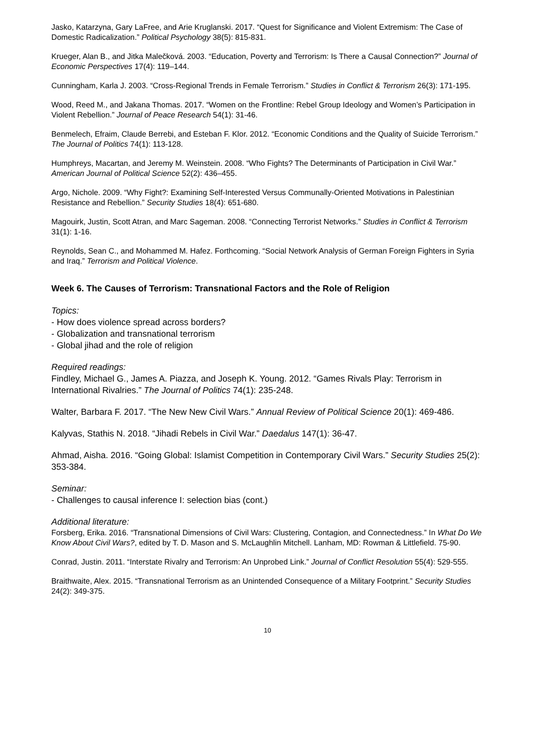Jasko, Katarzyna, Gary LaFree, and Arie Kruglanski. 2017. “Quest for Significance and Violent Extremism: The Case of Domestic Radicalization.” Political Psychology 38(5): 815-831.
Krueger, Alan B., and Jitka Malečková. 2003. “Education, Poverty and Terrorism: Is There a Causal Connection?” Journal of Economic Perspectives 17(4): 119–144.
Cunningham, Karla J. 2003. “Cross-Regional Trends in Female Terrorism.” Studies in Conflict & Terrorism 26(3): 171-195.
Wood, Reed M., and Jakana Thomas. 2017. “Women on the Frontline: Rebel Group Ideology and Women’s Participation in Violent Rebellion.” Journal of Peace Research 54(1): 31-46.
Benmelech, Efraim, Claude Berrebi, and Esteban F. Klor. 2012. “Economic Conditions and the Quality of Suicide Terrorism.” The Journal of Politics 74(1): 113-128.
Humphreys, Macartan, and Jeremy M. Weinstein. 2008. “Who Fights? The Determinants of Participation in Civil War.” American Journal of Political Science 52(2): 436–455.
Argo, Nichole. 2009. “Why Fight?: Examining Self-Interested Versus Communally-Oriented Motivations in Palestinian Resistance and Rebellion.” Security Studies 18(4): 651-680.
Magouirk, Justin, Scott Atran, and Marc Sageman. 2008. “Connecting Terrorist Networks.” Studies in Conflict & Terrorism 31(1): 1-16.
Reynolds, Sean C., and Mohammed M. Hafez. Forthcoming. “Social Network Analysis of German Foreign Fighters in Syria and Iraq.” Terrorism and Political Violence.
Week 6. The Causes of Terrorism: Transnational Factors and the Role of Religion
Topics:
- How does violence spread across borders?
- Globalization and transnational terrorism
- Global jihad and the role of religion
Required readings:
Findley, Michael G., James A. Piazza, and Joseph K. Young. 2012. “Games Rivals Play: Terrorism in International Rivalries.” The Journal of Politics 74(1): 235-248.
Walter, Barbara F. 2017. “The New New Civil Wars.” Annual Review of Political Science 20(1): 469-486.
Kalyvas, Stathis N. 2018. “Jihadi Rebels in Civil War.” Daedalus 147(1): 36-47.
Ahmad, Aisha. 2016. “Going Global: Islamist Competition in Contemporary Civil Wars.” Security Studies 25(2): 353-384.
Seminar:
- Challenges to causal inference I: selection bias (cont.)
Additional literature:
Forsberg, Erika. 2016. “Transnational Dimensions of Civil Wars: Clustering, Contagion, and Connectedness.” In What Do We Know About Civil Wars?, edited by T. D. Mason and S. McLaughlin Mitchell. Lanham, MD: Rowman & Littlefield. 75-90.
Conrad, Justin. 2011. “Interstate Rivalry and Terrorism: An Unprobed Link.” Journal of Conflict Resolution 55(4): 529-555.
Braithwaite, Alex. 2015. “Transnational Terrorism as an Unintended Consequence of a Military Footprint.” Security Studies 24(2): 349-375.
10